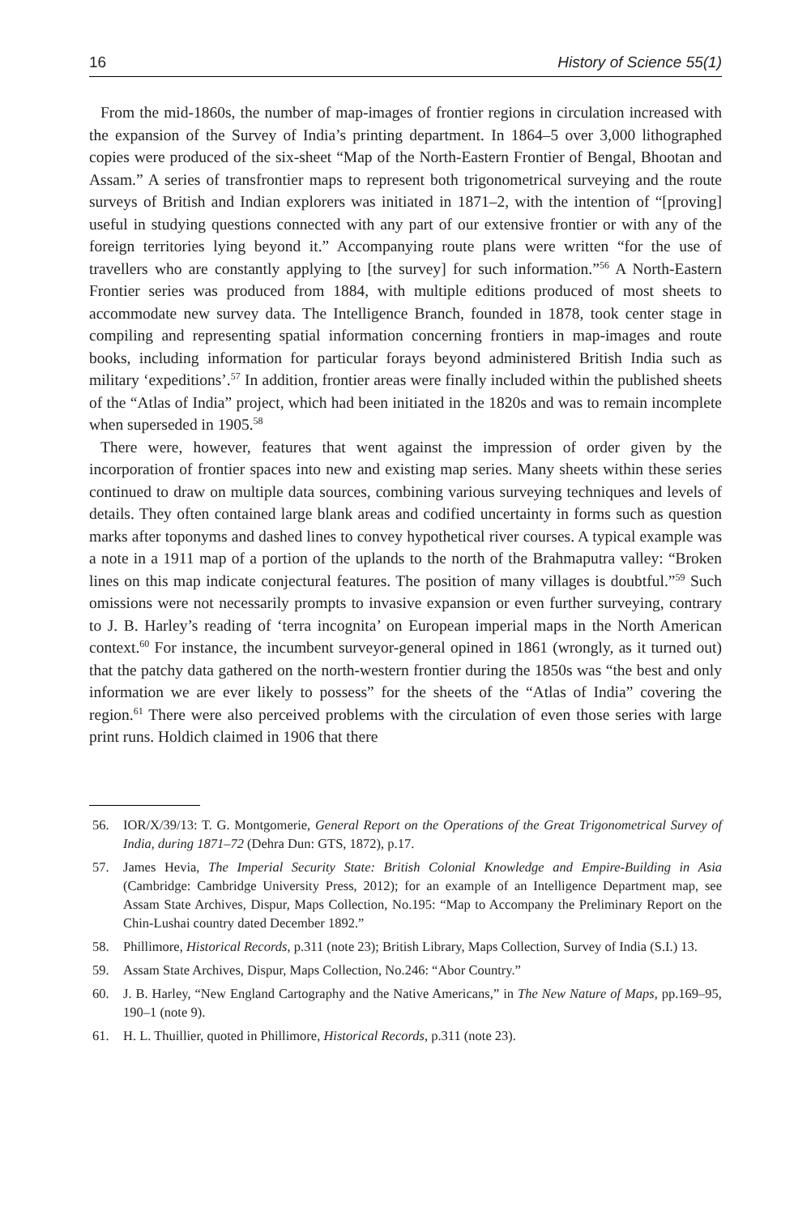16 History of Science 55(1)
From the mid-1860s, the number of map-images of frontier regions in circulation increased with the expansion of the Survey of India’s printing department. In 1864–5 over 3,000 lithographed copies were produced of the six-sheet “Map of the North-Eastern Frontier of Bengal, Bhootan and Assam.” A series of transfrontier maps to represent both trigonometrical surveying and the route surveys of British and Indian explorers was initiated in 1871–2, with the intention of “[proving] useful in studying questions connected with any part of our extensive frontier or with any of the foreign territories lying beyond it.” Accompanying route plans were written “for the use of travellers who are constantly applying to [the survey] for such information.”<sup>56</sup> A North-Eastern Frontier series was produced from 1884, with multiple editions produced of most sheets to accommodate new survey data. The Intelligence Branch, founded in 1878, took center stage in compiling and representing spatial information concerning frontiers in map-images and route books, including information for particular forays beyond administered British India such as military ‘expeditions’.<sup>57</sup> In addition, frontier areas were finally included within the published sheets of the “Atlas of India” project, which had been initiated in the 1820s and was to remain incomplete when superseded in 1905.<sup>58</sup>
There were, however, features that went against the impression of order given by the incorporation of frontier spaces into new and existing map series. Many sheets within these series continued to draw on multiple data sources, combining various surveying techniques and levels of details. They often contained large blank areas and codified uncertainty in forms such as question marks after toponyms and dashed lines to convey hypothetical river courses. A typical example was a note in a 1911 map of a portion of the uplands to the north of the Brahmaputra valley: “Broken lines on this map indicate conjectural features. The position of many villages is doubtful.”<sup>59</sup> Such omissions were not necessarily prompts to invasive expansion or even further surveying, contrary to J. B. Harley’s reading of ‘terra incognita’ on European imperial maps in the North American context.<sup>60</sup> For instance, the incumbent surveyor-general opined in 1861 (wrongly, as it turned out) that the patchy data gathered on the north-western frontier during the 1850s was “the best and only information we are ever likely to possess” for the sheets of the “Atlas of India” covering the region.<sup>61</sup> There were also perceived problems with the circulation of even those series with large print runs. Holdich claimed in 1906 that there
56. IOR/X/39/13: T. G. Montgomerie, General Report on the Operations of the Great Trigonometrical Survey of India, during 1871–72 (Dehra Dun: GTS, 1872), p.17.
57. James Hevia, The Imperial Security State: British Colonial Knowledge and Empire-Building in Asia (Cambridge: Cambridge University Press, 2012); for an example of an Intelligence Department map, see Assam State Archives, Dispur, Maps Collection, No.195: “Map to Accompany the Preliminary Report on the Chin-Lushai country dated December 1892.”
58. Phillimore, Historical Records, p.311 (note 23); British Library, Maps Collection, Survey of India (S.I.) 13.
59. Assam State Archives, Dispur, Maps Collection, No.246: “Abor Country.”
60. J. B. Harley, “New England Cartography and the Native Americans,” in The New Nature of Maps, pp.169–95, 190–1 (note 9).
61. H. L. Thuillier, quoted in Phillimore, Historical Records, p.311 (note 23).